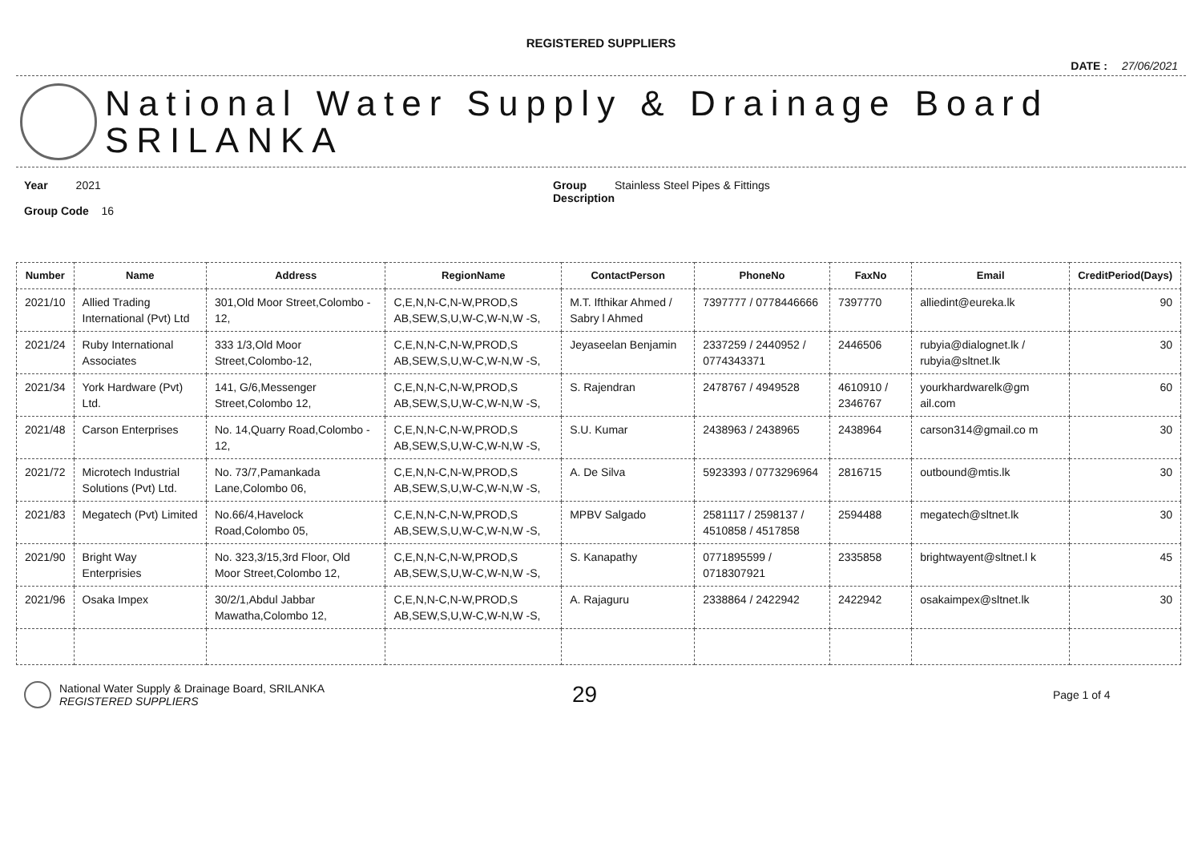REGISTERED SUPPLIERS
DATE : 27/06/2021
National Water Supply & Drainage Board
SRILANKA
Year 2021
Group Code 16
Group Stainless Steel Pipes & Fittings
Description
| Number | Name | Address | RegionName | ContactPerson | PhoneNo | FaxNo | Email | CreditPeriod(Days) |
| --- | --- | --- | --- | --- | --- | --- | --- | --- |
| 2021/10 | Allied Trading International (Pvt) Ltd | 301,Old Moor Street,Colombo - 12, | C,E,N,N-C,N-W,PROD,S AB,SEW,S,U,W-C,W-N,W -S, | M.T. Ifthikar Ahmed / Sabry l Ahmed | 7397777 / 0778446666 | 7397770 | alliedint@eureka.lk | 90 |
| 2021/24 | Ruby International Associates | 333 1/3,Old Moor Street,Colombo-12, | C,E,N,N-C,N-W,PROD,S AB,SEW,S,U,W-C,W-N,W -S, | Jeyaseelan Benjamin | 2337259 / 2440952 / 0774343371 | 2446506 | rubyia@dialognet.lk / rubyia@sltnet.lk | 30 |
| 2021/34 | York Hardware (Pvt) Ltd. | 141, G/6,Messenger Street,Colombo 12, | C,E,N,N-C,N-W,PROD,S AB,SEW,S,U,W-C,W-N,W -S, | S. Rajendran | 2478767 / 4949528 | 4610910 / 2346767 | yourkhardwarelk@gm ail.com | 60 |
| 2021/48 | Carson Enterprises | No. 14,Quarry Road,Colombo - 12, | C,E,N,N-C,N-W,PROD,S AB,SEW,S,U,W-C,W-N,W -S, | S.U. Kumar | 2438963 / 2438965 | 2438964 | carson314@gmail.co m | 30 |
| 2021/72 | Microtech Industrial Solutions (Pvt) Ltd. | No. 73/7,Pamankada Lane,Colombo 06, | C,E,N,N-C,N-W,PROD,S AB,SEW,S,U,W-C,W-N,W -S, | A. De Silva | 5923393 / 0773296964 | 2816715 | outbound@mtis.lk | 30 |
| 2021/83 | Megatech (Pvt) Limited | No.66/4,Havelock Road,Colombo 05, | C,E,N,N-C,N-W,PROD,S AB,SEW,S,U,W-C,W-N,W -S, | MPBV Salgado | 2581117 / 2598137 / 4510858 / 4517858 | 2594488 | megatech@sltnet.lk | 30 |
| 2021/90 | Bright Way Enterprisies | No. 323,3/15,3rd Floor, Old Moor Street,Colombo 12, | C,E,N,N-C,N-W,PROD,S AB,SEW,S,U,W-C,W-N,W -S, | S. Kanapathy | 0771895599 / 0718307921 | 2335858 | brightwayent@sltnet.l k | 45 |
| 2021/96 | Osaka Impex | 30/2/1,Abdul Jabbar Mawatha,Colombo 12, | C,E,N,N-C,N-W,PROD,S AB,SEW,S,U,W-C,W-N,W -S, | A. Rajaguru | 2338864 / 2422942 | 2422942 | osakaimpex@sltnet.lk | 30 |
National Water Supply & Drainage Board, SRILANKA
REGISTERED SUPPLIERS
29
Page 1 of 4